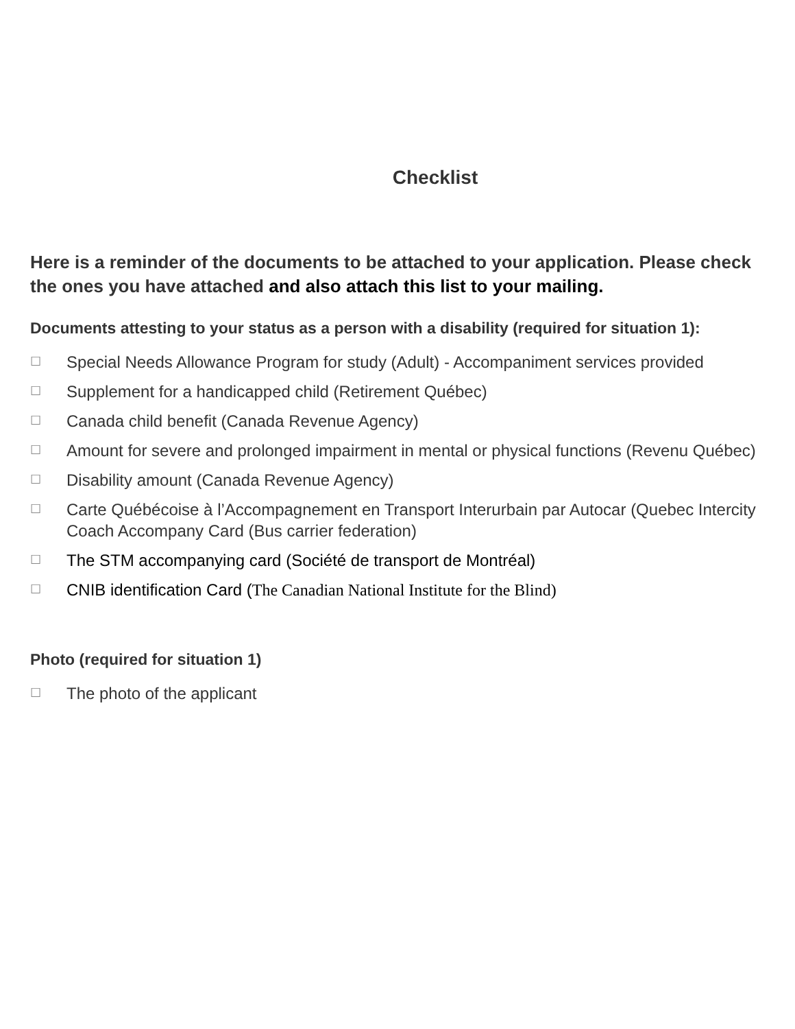Checklist
Here is a reminder of the documents to be attached to your application. Please check the ones you have attached and also attach this list to your mailing.
Documents attesting to your status as a person with a disability (required for situation 1):
☐ Special Needs Allowance Program for study (Adult) - Accompaniment services provided
☐ Supplement for a handicapped child (Retirement Québec)
☐ Canada child benefit (Canada Revenue Agency)
☐ Amount for severe and prolonged impairment in mental or physical functions (Revenu Québec)
☐ Disability amount (Canada Revenue Agency)
☐ Carte Québécoise à l’Accompagnement en Transport Interurbain par Autocar (Quebec Intercity Coach Accompany Card (Bus carrier federation)
☐ The STM accompanying card (Société de transport de Montréal)
☐ CNIB identification Card (The Canadian National Institute for the Blind)
Photo (required for situation 1)
☐ The photo of the applicant